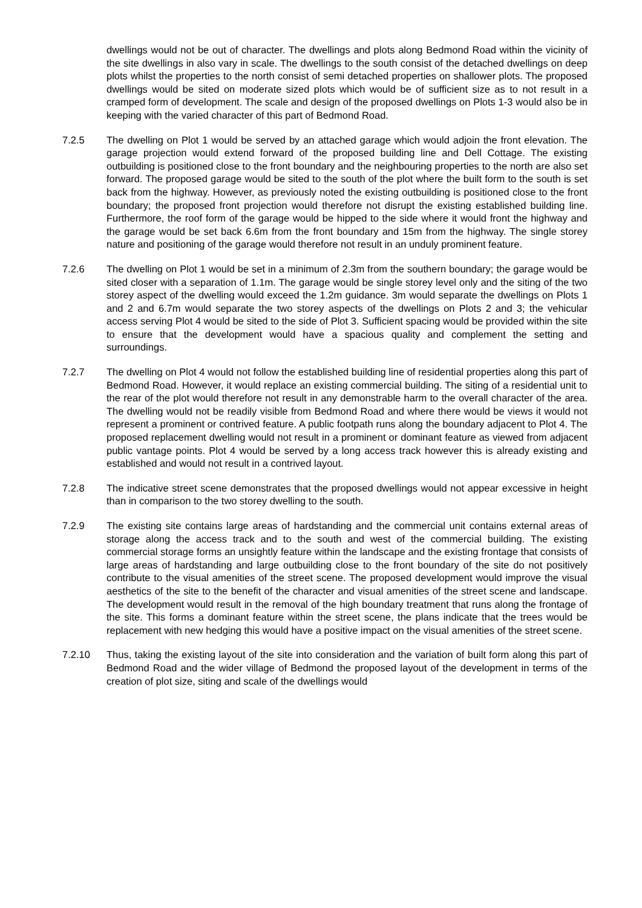dwellings would not be out of character. The dwellings and plots along Bedmond Road within the vicinity of the site dwellings in also vary in scale. The dwellings to the south consist of the detached dwellings on deep plots whilst the properties to the north consist of semi detached properties on shallower plots. The proposed dwellings would be sited on moderate sized plots which would be of sufficient size as to not result in a cramped form of development. The scale and design of the proposed dwellings on Plots 1-3 would also be in keeping with the varied character of this part of Bedmond Road.
7.2.5 The dwelling on Plot 1 would be served by an attached garage which would adjoin the front elevation. The garage projection would extend forward of the proposed building line and Dell Cottage. The existing outbuilding is positioned close to the front boundary and the neighbouring properties to the north are also set forward. The proposed garage would be sited to the south of the plot where the built form to the south is set back from the highway. However, as previously noted the existing outbuilding is positioned close to the front boundary; the proposed front projection would therefore not disrupt the existing established building line. Furthermore, the roof form of the garage would be hipped to the side where it would front the highway and the garage would be set back 6.6m from the front boundary and 15m from the highway. The single storey nature and positioning of the garage would therefore not result in an unduly prominent feature.
7.2.6 The dwelling on Plot 1 would be set in a minimum of 2.3m from the southern boundary; the garage would be sited closer with a separation of 1.1m. The garage would be single storey level only and the siting of the two storey aspect of the dwelling would exceed the 1.2m guidance. 3m would separate the dwellings on Plots 1 and 2 and 6.7m would separate the two storey aspects of the dwellings on Plots 2 and 3; the vehicular access serving Plot 4 would be sited to the side of Plot 3. Sufficient spacing would be provided within the site to ensure that the development would have a spacious quality and complement the setting and surroundings.
7.2.7 The dwelling on Plot 4 would not follow the established building line of residential properties along this part of Bedmond Road. However, it would replace an existing commercial building. The siting of a residential unit to the rear of the plot would therefore not result in any demonstrable harm to the overall character of the area. The dwelling would not be readily visible from Bedmond Road and where there would be views it would not represent a prominent or contrived feature. A public footpath runs along the boundary adjacent to Plot 4. The proposed replacement dwelling would not result in a prominent or dominant feature as viewed from adjacent public vantage points. Plot 4 would be served by a long access track however this is already existing and established and would not result in a contrived layout.
7.2.8 The indicative street scene demonstrates that the proposed dwellings would not appear excessive in height than in comparison to the two storey dwelling to the south.
7.2.9 The existing site contains large areas of hardstanding and the commercial unit contains external areas of storage along the access track and to the south and west of the commercial building. The existing commercial storage forms an unsightly feature within the landscape and the existing frontage that consists of large areas of hardstanding and large outbuilding close to the front boundary of the site do not positively contribute to the visual amenities of the street scene. The proposed development would improve the visual aesthetics of the site to the benefit of the character and visual amenities of the street scene and landscape. The development would result in the removal of the high boundary treatment that runs along the frontage of the site. This forms a dominant feature within the street scene, the plans indicate that the trees would be replacement with new hedging this would have a positive impact on the visual amenities of the street scene.
7.2.10 Thus, taking the existing layout of the site into consideration and the variation of built form along this part of Bedmond Road and the wider village of Bedmond the proposed layout of the development in terms of the creation of plot size, siting and scale of the dwellings would